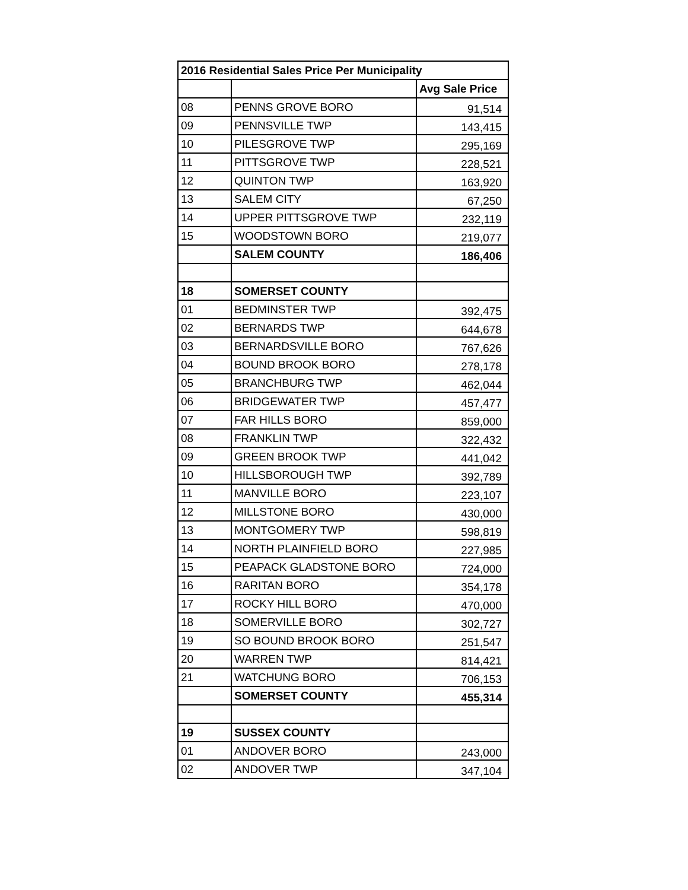| 2016 Residential Sales Price Per Municipality | | |
| --- | --- | --- |
| | | Avg Sale Price |
| 08 | PENNS GROVE BORO | 91,514 |
| 09 | PENNSVILLE TWP | 143,415 |
| 10 | PILESGROVE TWP | 295,169 |
| 11 | PITTSGROVE TWP | 228,521 |
| 12 | QUINTON TWP | 163,920 |
| 13 | SALEM CITY | 67,250 |
| 14 | UPPER PITTSGROVE TWP | 232,119 |
| 15 | WOODSTOWN BORO | 219,077 |
| | SALEM COUNTY | 186,406 |
| 18 | SOMERSET COUNTY | |
| 01 | BEDMINSTER TWP | 392,475 |
| 02 | BERNARDS TWP | 644,678 |
| 03 | BERNARDSVILLE BORO | 767,626 |
| 04 | BOUND BROOK BORO | 278,178 |
| 05 | BRANCHBURG TWP | 462,044 |
| 06 | BRIDGEWATER TWP | 457,477 |
| 07 | FAR HILLS BORO | 859,000 |
| 08 | FRANKLIN TWP | 322,432 |
| 09 | GREEN BROOK TWP | 441,042 |
| 10 | HILLSBOROUGH TWP | 392,789 |
| 11 | MANVILLE BORO | 223,107 |
| 12 | MILLSTONE BORO | 430,000 |
| 13 | MONTGOMERY TWP | 598,819 |
| 14 | NORTH PLAINFIELD BORO | 227,985 |
| 15 | PEAPACK GLADSTONE BORO | 724,000 |
| 16 | RARITAN BORO | 354,178 |
| 17 | ROCKY HILL BORO | 470,000 |
| 18 | SOMERVILLE BORO | 302,727 |
| 19 | SO BOUND BROOK BORO | 251,547 |
| 20 | WARREN TWP | 814,421 |
| 21 | WATCHUNG BORO | 706,153 |
| | SOMERSET COUNTY | 455,314 |
| 19 | SUSSEX COUNTY | |
| 01 | ANDOVER BORO | 243,000 |
| 02 | ANDOVER TWP | 347,104 |